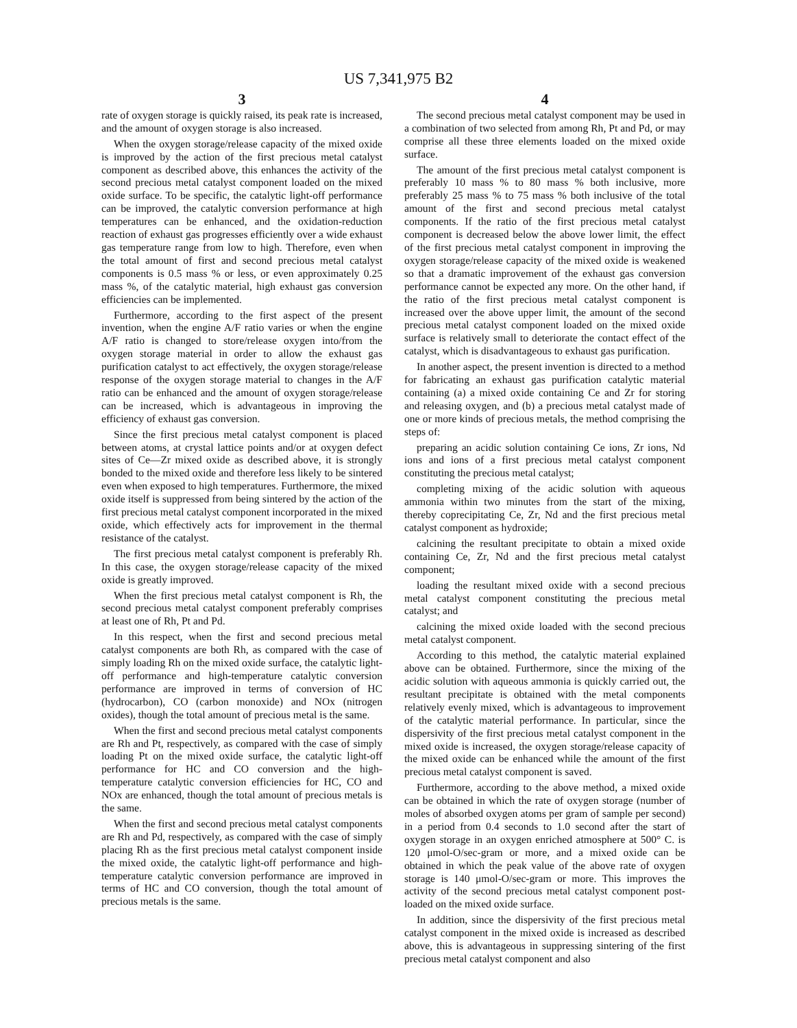US 7,341,975 B2
3
rate of oxygen storage is quickly raised, its peak rate is increased, and the amount of oxygen storage is also increased.
When the oxygen storage/release capacity of the mixed oxide is improved by the action of the first precious metal catalyst component as described above, this enhances the activity of the second precious metal catalyst component loaded on the mixed oxide surface. To be specific, the catalytic light-off performance can be improved, the catalytic conversion performance at high temperatures can be enhanced, and the oxidation-reduction reaction of exhaust gas progresses efficiently over a wide exhaust gas temperature range from low to high. Therefore, even when the total amount of first and second precious metal catalyst components is 0.5 mass % or less, or even approximately 0.25 mass %, of the catalytic material, high exhaust gas conversion efficiencies can be implemented.
Furthermore, according to the first aspect of the present invention, when the engine A/F ratio varies or when the engine A/F ratio is changed to store/release oxygen into/from the oxygen storage material in order to allow the exhaust gas purification catalyst to act effectively, the oxygen storage/release response of the oxygen storage material to changes in the A/F ratio can be enhanced and the amount of oxygen storage/release can be increased, which is advantageous in improving the efficiency of exhaust gas conversion.
Since the first precious metal catalyst component is placed between atoms, at crystal lattice points and/or at oxygen defect sites of Ce—Zr mixed oxide as described above, it is strongly bonded to the mixed oxide and therefore less likely to be sintered even when exposed to high temperatures. Furthermore, the mixed oxide itself is suppressed from being sintered by the action of the first precious metal catalyst component incorporated in the mixed oxide, which effectively acts for improvement in the thermal resistance of the catalyst.
The first precious metal catalyst component is preferably Rh. In this case, the oxygen storage/release capacity of the mixed oxide is greatly improved.
When the first precious metal catalyst component is Rh, the second precious metal catalyst component preferably comprises at least one of Rh, Pt and Pd.
In this respect, when the first and second precious metal catalyst components are both Rh, as compared with the case of simply loading Rh on the mixed oxide surface, the catalytic light-off performance and high-temperature catalytic conversion performance are improved in terms of conversion of HC (hydrocarbon), CO (carbon monoxide) and NOx (nitrogen oxides), though the total amount of precious metal is the same.
When the first and second precious metal catalyst components are Rh and Pt, respectively, as compared with the case of simply loading Pt on the mixed oxide surface, the catalytic light-off performance for HC and CO conversion and the high-temperature catalytic conversion efficiencies for HC, CO and NOx are enhanced, though the total amount of precious metals is the same.
When the first and second precious metal catalyst components are Rh and Pd, respectively, as compared with the case of simply placing Rh as the first precious metal catalyst component inside the mixed oxide, the catalytic light-off performance and high-temperature catalytic conversion performance are improved in terms of HC and CO conversion, though the total amount of precious metals is the same.
4
The second precious metal catalyst component may be used in a combination of two selected from among Rh, Pt and Pd, or may comprise all these three elements loaded on the mixed oxide surface.
The amount of the first precious metal catalyst component is preferably 10 mass % to 80 mass % both inclusive, more preferably 25 mass % to 75 mass % both inclusive of the total amount of the first and second precious metal catalyst components. If the ratio of the first precious metal catalyst component is decreased below the above lower limit, the effect of the first precious metal catalyst component in improving the oxygen storage/release capacity of the mixed oxide is weakened so that a dramatic improvement of the exhaust gas conversion performance cannot be expected any more. On the other hand, if the ratio of the first precious metal catalyst component is increased over the above upper limit, the amount of the second precious metal catalyst component loaded on the mixed oxide surface is relatively small to deteriorate the contact effect of the catalyst, which is disadvantageous to exhaust gas purification.
In another aspect, the present invention is directed to a method for fabricating an exhaust gas purification catalytic material containing (a) a mixed oxide containing Ce and Zr for storing and releasing oxygen, and (b) a precious metal catalyst made of one or more kinds of precious metals, the method comprising the steps of:
preparing an acidic solution containing Ce ions, Zr ions, Nd ions and ions of a first precious metal catalyst component constituting the precious metal catalyst;
completing mixing of the acidic solution with aqueous ammonia within two minutes from the start of the mixing, thereby coprecipitating Ce, Zr, Nd and the first precious metal catalyst component as hydroxide;
calcining the resultant precipitate to obtain a mixed oxide containing Ce, Zr, Nd and the first precious metal catalyst component;
loading the resultant mixed oxide with a second precious metal catalyst component constituting the precious metal catalyst; and
calcining the mixed oxide loaded with the second precious metal catalyst component.
According to this method, the catalytic material explained above can be obtained. Furthermore, since the mixing of the acidic solution with aqueous ammonia is quickly carried out, the resultant precipitate is obtained with the metal components relatively evenly mixed, which is advantageous to improvement of the catalytic material performance. In particular, since the dispersivity of the first precious metal catalyst component in the mixed oxide is increased, the oxygen storage/release capacity of the mixed oxide can be enhanced while the amount of the first precious metal catalyst component is saved.
Furthermore, according to the above method, a mixed oxide can be obtained in which the rate of oxygen storage (number of moles of absorbed oxygen atoms per gram of sample per second) in a period from 0.4 seconds to 1.0 second after the start of oxygen storage in an oxygen enriched atmosphere at 500° C. is 120 μmol-O/sec-gram or more, and a mixed oxide can be obtained in which the peak value of the above rate of oxygen storage is 140 μmol-O/sec-gram or more. This improves the activity of the second precious metal catalyst component post-loaded on the mixed oxide surface.
In addition, since the dispersivity of the first precious metal catalyst component in the mixed oxide is increased as described above, this is advantageous in suppressing sintering of the first precious metal catalyst component and also